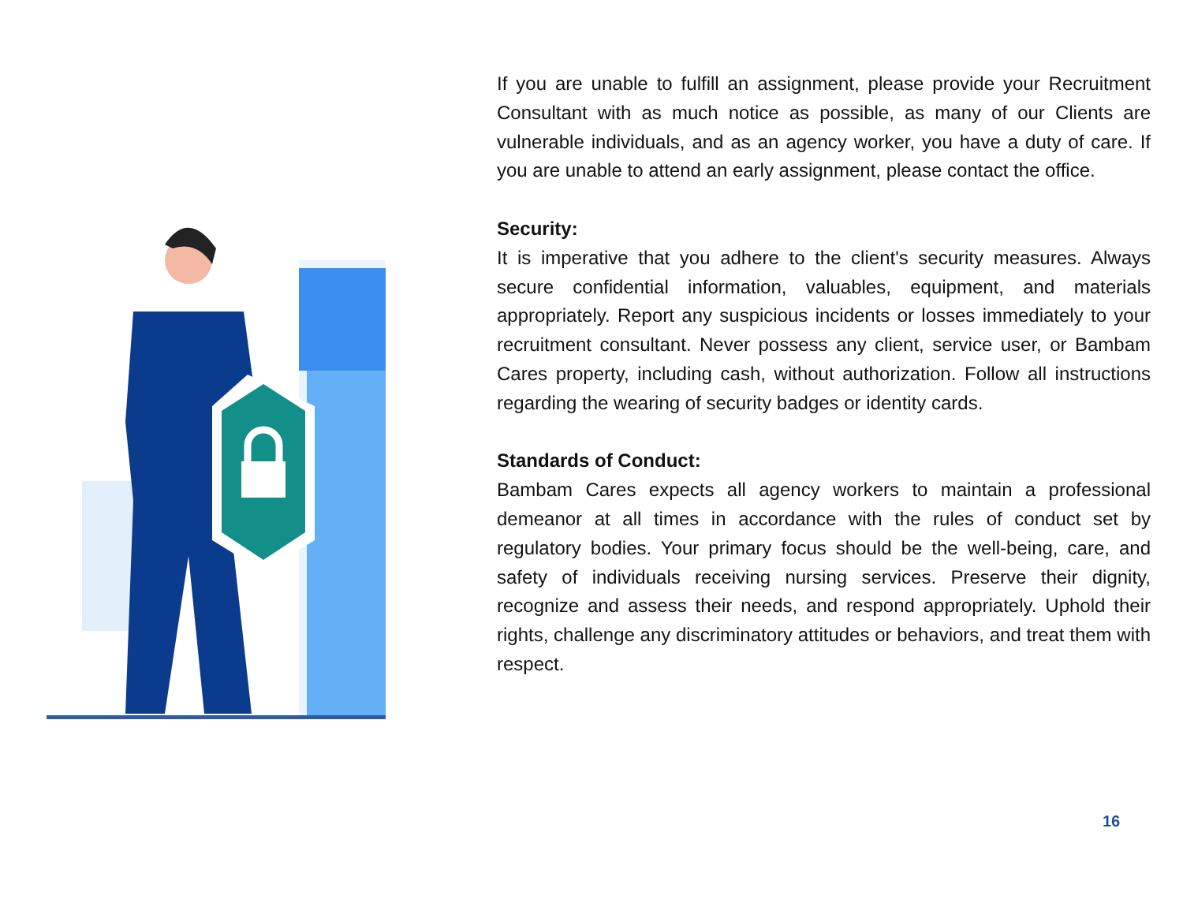If you are unable to fulfill an assignment, please provide your Recruitment Consultant with as much notice as possible, as many of our Clients are vulnerable individuals, and as an agency worker, you have a duty of care. If you are unable to attend an early assignment, please contact the office.
Security:
It is imperative that you adhere to the client's security measures. Always secure confidential information, valuables, equipment, and materials appropriately. Report any suspicious incidents or losses immediately to your recruitment consultant. Never possess any client, service user, or Bambam Cares property, including cash, without authorization. Follow all instructions regarding the wearing of security badges or identity cards.
Standards of Conduct:
Bambam Cares expects all agency workers to maintain a professional demeanor at all times in accordance with the rules of conduct set by regulatory bodies. Your primary focus should be the well-being, care, and safety of individuals receiving nursing services. Preserve their dignity, recognize and assess their needs, and respond appropriately. Uphold their rights, challenge any discriminatory attitudes or behaviors, and treat them with respect.
16